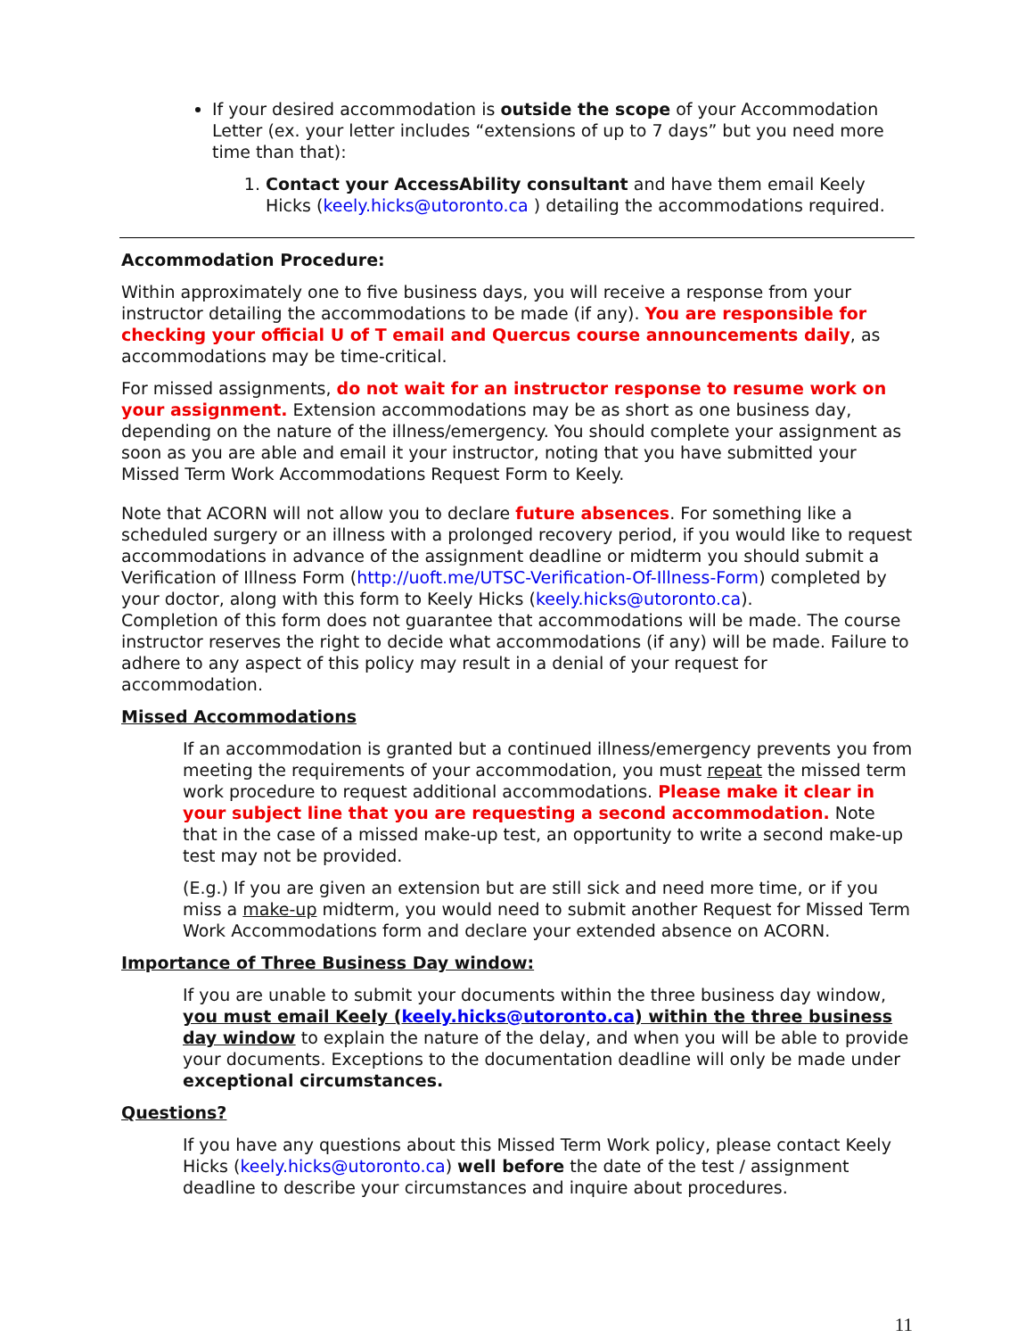If your desired accommodation is outside the scope of your Accommodation Letter (ex. your letter includes “extensions of up to 7 days” but you need more time than that):
1. Contact your AccessAbility consultant and have them email Keely Hicks (keely.hicks@utoronto.ca ) detailing the accommodations required.
Accommodation Procedure:
Within approximately one to five business days, you will receive a response from your instructor detailing the accommodations to be made (if any). You are responsible for checking your official U of T email and Quercus course announcements daily, as accommodations may be time-critical.
For missed assignments, do not wait for an instructor response to resume work on your assignment. Extension accommodations may be as short as one business day, depending on the nature of the illness/emergency. You should complete your assignment as soon as you are able and email it your instructor, noting that you have submitted your Missed Term Work Accommodations Request Form to Keely.
Note that ACORN will not allow you to declare future absences. For something like a scheduled surgery or an illness with a prolonged recovery period, if you would like to request accommodations in advance of the assignment deadline or midterm you should submit a Verification of Illness Form (http://uoft.me/UTSC-Verification-Of-Illness-Form) completed by your doctor, along with this form to Keely Hicks (keely.hicks@utoronto.ca).
Completion of this form does not guarantee that accommodations will be made. The course instructor reserves the right to decide what accommodations (if any) will be made. Failure to adhere to any aspect of this policy may result in a denial of your request for accommodation.
Missed Accommodations
If an accommodation is granted but a continued illness/emergency prevents you from meeting the requirements of your accommodation, you must repeat the missed term work procedure to request additional accommodations. Please make it clear in your subject line that you are requesting a second accommodation. Note that in the case of a missed make-up test, an opportunity to write a second make-up test may not be provided.
(E.g.) If you are given an extension but are still sick and need more time, or if you miss a make-up midterm, you would need to submit another Request for Missed Term Work Accommodations form and declare your extended absence on ACORN.
Importance of Three Business Day window:
If you are unable to submit your documents within the three business day window, you must email Keely (keely.hicks@utoronto.ca) within the three business day window to explain the nature of the delay, and when you will be able to provide your documents. Exceptions to the documentation deadline will only be made under exceptional circumstances.
Questions?
If you have any questions about this Missed Term Work policy, please contact Keely Hicks (keely.hicks@utoronto.ca) well before the date of the test / assignment deadline to describe your circumstances and inquire about procedures.
11